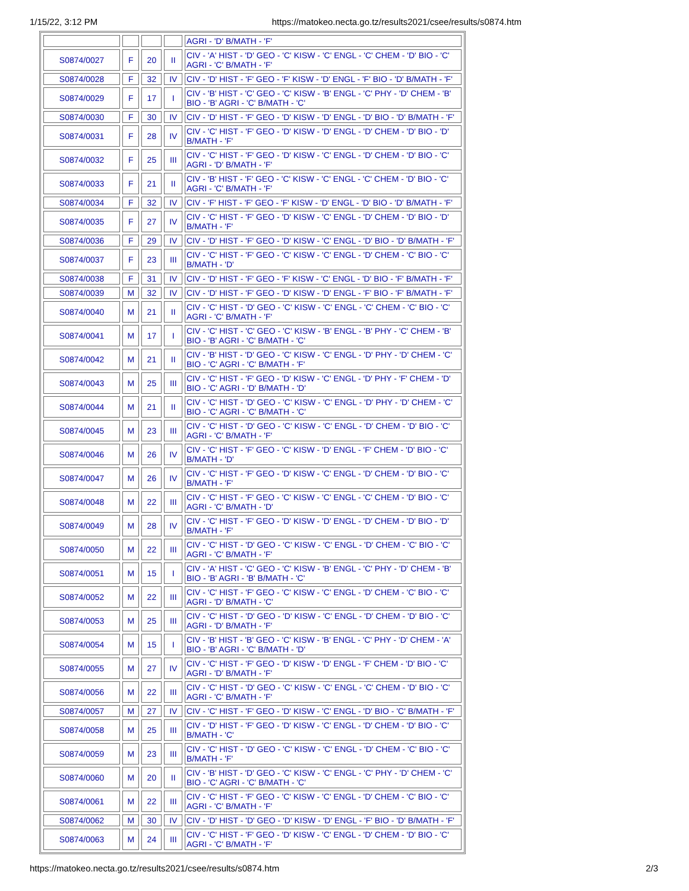1/15/22, 3:12 PM https://matokeo.necta.go.tz/results2021/csee/results/s0874.htm
| | | | | AGRI - 'D' B/MATH - 'F' |
| S0874/0027 | F | 20 | II | CIV - 'A' HIST - 'D' GEO - 'C' KISW - 'C' ENGL - 'C' CHEM - 'D' BIO - 'C' AGRI - 'C' B/MATH - 'F' |
| S0874/0028 | F | 32 | IV | CIV - 'D' HIST - 'F' GEO - 'F' KISW - 'D' ENGL - 'F' BIO - 'D' B/MATH - 'F' |
| S0874/0029 | F | 17 | I | CIV - 'B' HIST - 'C' GEO - 'C' KISW - 'B' ENGL - 'C' PHY - 'D' CHEM - 'B' BIO - 'B' AGRI - 'C' B/MATH - 'C' |
| S0874/0030 | F | 30 | IV | CIV - 'D' HIST - 'F' GEO - 'D' KISW - 'D' ENGL - 'D' BIO - 'D' B/MATH - 'F' |
| S0874/0031 | F | 28 | IV | CIV - 'C' HIST - 'F' GEO - 'D' KISW - 'D' ENGL - 'D' CHEM - 'D' BIO - 'D' B/MATH - 'F' |
| S0874/0032 | F | 25 | III | CIV - 'C' HIST - 'F' GEO - 'D' KISW - 'C' ENGL - 'D' CHEM - 'D' BIO - 'C' AGRI - 'D' B/MATH - 'F' |
| S0874/0033 | F | 21 | II | CIV - 'B' HIST - 'F' GEO - 'C' KISW - 'C' ENGL - 'C' CHEM - 'D' BIO - 'C' AGRI - 'C' B/MATH - 'F' |
| S0874/0034 | F | 32 | IV | CIV - 'F' HIST - 'F' GEO - 'F' KISW - 'D' ENGL - 'D' BIO - 'D' B/MATH - 'F' |
| S0874/0035 | F | 27 | IV | CIV - 'C' HIST - 'F' GEO - 'D' KISW - 'C' ENGL - 'D' CHEM - 'D' BIO - 'D' B/MATH - 'F' |
| S0874/0036 | F | 29 | IV | CIV - 'D' HIST - 'F' GEO - 'D' KISW - 'C' ENGL - 'D' BIO - 'D' B/MATH - 'F' |
| S0874/0037 | F | 23 | III | CIV - 'C' HIST - 'F' GEO - 'C' KISW - 'C' ENGL - 'D' CHEM - 'C' BIO - 'C' B/MATH - 'D' |
| S0874/0038 | F | 31 | IV | CIV - 'D' HIST - 'F' GEO - 'F' KISW - 'C' ENGL - 'D' BIO - 'F' B/MATH - 'F' |
| S0874/0039 | M | 32 | IV | CIV - 'D' HIST - 'F' GEO - 'D' KISW - 'D' ENGL - 'F' BIO - 'F' B/MATH - 'F' |
| S0874/0040 | M | 21 | II | CIV - 'C' HIST - 'D' GEO - 'C' KISW - 'C' ENGL - 'C' CHEM - 'C' BIO - 'C' AGRI - 'C' B/MATH - 'F' |
| S0874/0041 | M | 17 | I | CIV - 'C' HIST - 'C' GEO - 'C' KISW - 'B' ENGL - 'B' PHY - 'C' CHEM - 'B' BIO - 'B' AGRI - 'C' B/MATH - 'C' |
| S0874/0042 | M | 21 | II | CIV - 'B' HIST - 'D' GEO - 'C' KISW - 'C' ENGL - 'D' PHY - 'D' CHEM - 'C' BIO - 'C' AGRI - 'C' B/MATH - 'F' |
| S0874/0043 | M | 25 | III | CIV - 'C' HIST - 'F' GEO - 'D' KISW - 'C' ENGL - 'D' PHY - 'F' CHEM - 'D' BIO - 'C' AGRI - 'D' B/MATH - 'D' |
| S0874/0044 | M | 21 | II | CIV - 'C' HIST - 'D' GEO - 'C' KISW - 'C' ENGL - 'D' PHY - 'D' CHEM - 'C' BIO - 'C' AGRI - 'C' B/MATH - 'C' |
| S0874/0045 | M | 23 | III | CIV - 'C' HIST - 'D' GEO - 'C' KISW - 'C' ENGL - 'D' CHEM - 'D' BIO - 'C' AGRI - 'C' B/MATH - 'F' |
| S0874/0046 | M | 26 | IV | CIV - 'C' HIST - 'F' GEO - 'C' KISW - 'D' ENGL - 'F' CHEM - 'D' BIO - 'C' B/MATH - 'D' |
| S0874/0047 | M | 26 | IV | CIV - 'C' HIST - 'F' GEO - 'D' KISW - 'C' ENGL - 'D' CHEM - 'D' BIO - 'C' B/MATH - 'F' |
| S0874/0048 | M | 22 | III | CIV - 'C' HIST - 'F' GEO - 'C' KISW - 'C' ENGL - 'C' CHEM - 'D' BIO - 'C' AGRI - 'C' B/MATH - 'D' |
| S0874/0049 | M | 28 | IV | CIV - 'C' HIST - 'F' GEO - 'D' KISW - 'D' ENGL - 'D' CHEM - 'D' BIO - 'D' B/MATH - 'F' |
| S0874/0050 | M | 22 | III | CIV - 'C' HIST - 'D' GEO - 'C' KISW - 'C' ENGL - 'D' CHEM - 'C' BIO - 'C' AGRI - 'C' B/MATH - 'F' |
| S0874/0051 | M | 15 | I | CIV - 'A' HIST - 'C' GEO - 'C' KISW - 'B' ENGL - 'C' PHY - 'D' CHEM - 'B' BIO - 'B' AGRI - 'B' B/MATH - 'C' |
| S0874/0052 | M | 22 | III | CIV - 'C' HIST - 'F' GEO - 'C' KISW - 'C' ENGL - 'D' CHEM - 'C' BIO - 'C' AGRI - 'D' B/MATH - 'C' |
| S0874/0053 | M | 25 | III | CIV - 'C' HIST - 'D' GEO - 'D' KISW - 'C' ENGL - 'D' CHEM - 'D' BIO - 'C' AGRI - 'D' B/MATH - 'F' |
| S0874/0054 | M | 15 | I | CIV - 'B' HIST - 'B' GEO - 'C' KISW - 'B' ENGL - 'C' PHY - 'D' CHEM - 'A' BIO - 'B' AGRI - 'C' B/MATH - 'D' |
| S0874/0055 | M | 27 | IV | CIV - 'C' HIST - 'F' GEO - 'D' KISW - 'D' ENGL - 'F' CHEM - 'D' BIO - 'C' AGRI - 'D' B/MATH - 'F' |
| S0874/0056 | M | 22 | III | CIV - 'C' HIST - 'D' GEO - 'C' KISW - 'C' ENGL - 'C' CHEM - 'D' BIO - 'C' AGRI - 'C' B/MATH - 'F' |
| S0874/0057 | M | 27 | IV | CIV - 'C' HIST - 'F' GEO - 'D' KISW - 'C' ENGL - 'D' BIO - 'C' B/MATH - 'F' |
| S0874/0058 | M | 25 | III | CIV - 'D' HIST - 'F' GEO - 'D' KISW - 'C' ENGL - 'D' CHEM - 'D' BIO - 'C' B/MATH - 'C' |
| S0874/0059 | M | 23 | III | CIV - 'C' HIST - 'D' GEO - 'C' KISW - 'C' ENGL - 'D' CHEM - 'C' BIO - 'C' B/MATH - 'F' |
| S0874/0060 | M | 20 | II | CIV - 'B' HIST - 'D' GEO - 'C' KISW - 'C' ENGL - 'C' PHY - 'D' CHEM - 'C' BIO - 'C' AGRI - 'C' B/MATH - 'C' |
| S0874/0061 | M | 22 | III | CIV - 'C' HIST - 'F' GEO - 'C' KISW - 'C' ENGL - 'D' CHEM - 'C' BIO - 'C' AGRI - 'C' B/MATH - 'F' |
| S0874/0062 | M | 30 | IV | CIV - 'D' HIST - 'D' GEO - 'D' KISW - 'D' ENGL - 'F' BIO - 'D' B/MATH - 'F' |
| S0874/0063 | M | 24 | III | CIV - 'C' HIST - 'F' GEO - 'D' KISW - 'C' ENGL - 'D' CHEM - 'D' BIO - 'C' AGRI - 'C' B/MATH - 'F' |
https://matokeo.necta.go.tz/results2021/csee/results/s0874.htm 2/3